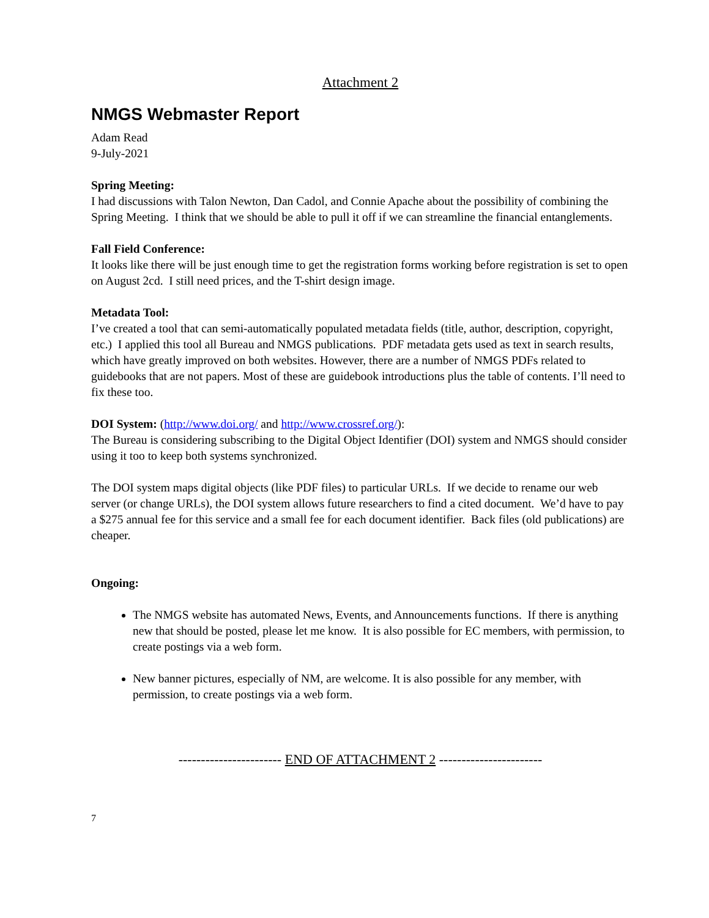Attachment 2
NMGS Webmaster Report
Adam Read
9-July-2021
Spring Meeting:
I had discussions with Talon Newton, Dan Cadol, and Connie Apache about the possibility of combining the Spring Meeting. I think that we should be able to pull it off if we can streamline the financial entanglements.
Fall Field Conference:
It looks like there will be just enough time to get the registration forms working before registration is set to open on August 2cd. I still need prices, and the T-shirt design image.
Metadata Tool:
I’ve created a tool that can semi-automatically populated metadata fields (title, author, description, copyright, etc.) I applied this tool all Bureau and NMGS publications. PDF metadata gets used as text in search results, which have greatly improved on both websites. However, there are a number of NMGS PDFs related to guidebooks that are not papers. Most of these are guidebook introductions plus the table of contents. I’ll need to fix these too.
DOI System: (http://www.doi.org/ and http://www.crossref.org/):
The Bureau is considering subscribing to the Digital Object Identifier (DOI) system and NMGS should consider using it too to keep both systems synchronized.
The DOI system maps digital objects (like PDF files) to particular URLs. If we decide to rename our web server (or change URLs), the DOI system allows future researchers to find a cited document. We’d have to pay a $275 annual fee for this service and a small fee for each document identifier. Back files (old publications) are cheaper.
Ongoing:
The NMGS website has automated News, Events, and Announcements functions. If there is anything new that should be posted, please let me know. It is also possible for EC members, with permission, to create postings via a web form.
New banner pictures, especially of NM, are welcome. It is also possible for any member, with permission, to create postings via a web form.
----------------------- END OF ATTACHMENT 2 -----------------------
7